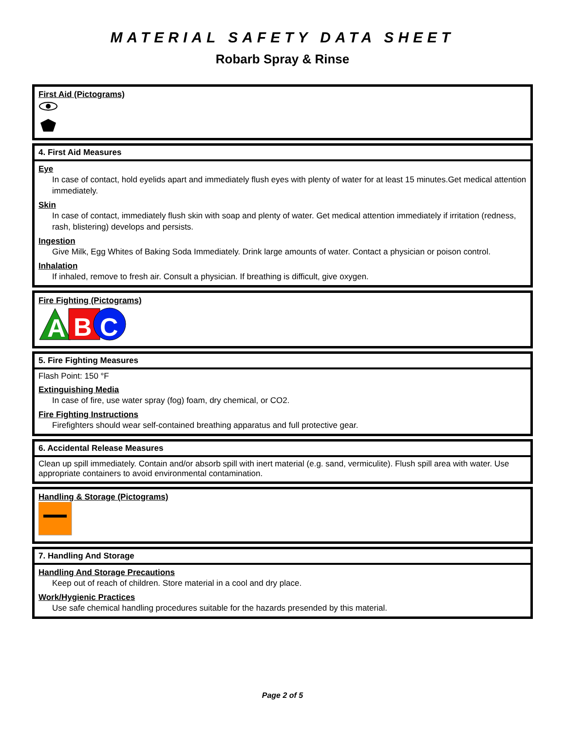MATERIAL SAFETY DATA SHEET
Robarb Spray & Rinse
First Aid (Pictograms)
4. First Aid Measures
Eye
In case of contact, hold eyelids apart and immediately flush eyes with plenty of water for at least 15 minutes.Get medical attention immediately.
Skin
In case of contact, immediately flush skin with soap and plenty of water. Get medical attention immediately if irritation (redness, rash, blistering) develops and persists.
Ingestion
Give Milk, Egg Whites of Baking Soda Immediately. Drink large amounts of water. Contact a physician or poison control.
Inhalation
If inhaled, remove to fresh air. Consult a physician. If breathing is difficult, give oxygen.
Fire Fighting (Pictograms)
A
B
C
5. Fire Fighting Measures
Flash Point: 150 °F
Extinguishing Media
In case of fire, use water spray (fog) foam, dry chemical, or CO2.
Fire Fighting Instructions
Firefighters should wear self-contained breathing apparatus and full protective gear.
6. Accidental Release Measures
Clean up spill immediately. Contain and/or absorb spill with inert material (e.g. sand, vermiculite). Flush spill area with water. Use appropriate containers to avoid environmental contamination.
Handling & Storage (Pictograms)
7. Handling And Storage
Handling And Storage Precautions
Keep out of reach of children. Store material in a cool and dry place.
Work/Hygienic Practices
Use safe chemical handling procedures suitable for the hazards presended by this material.
Page 2 of 5